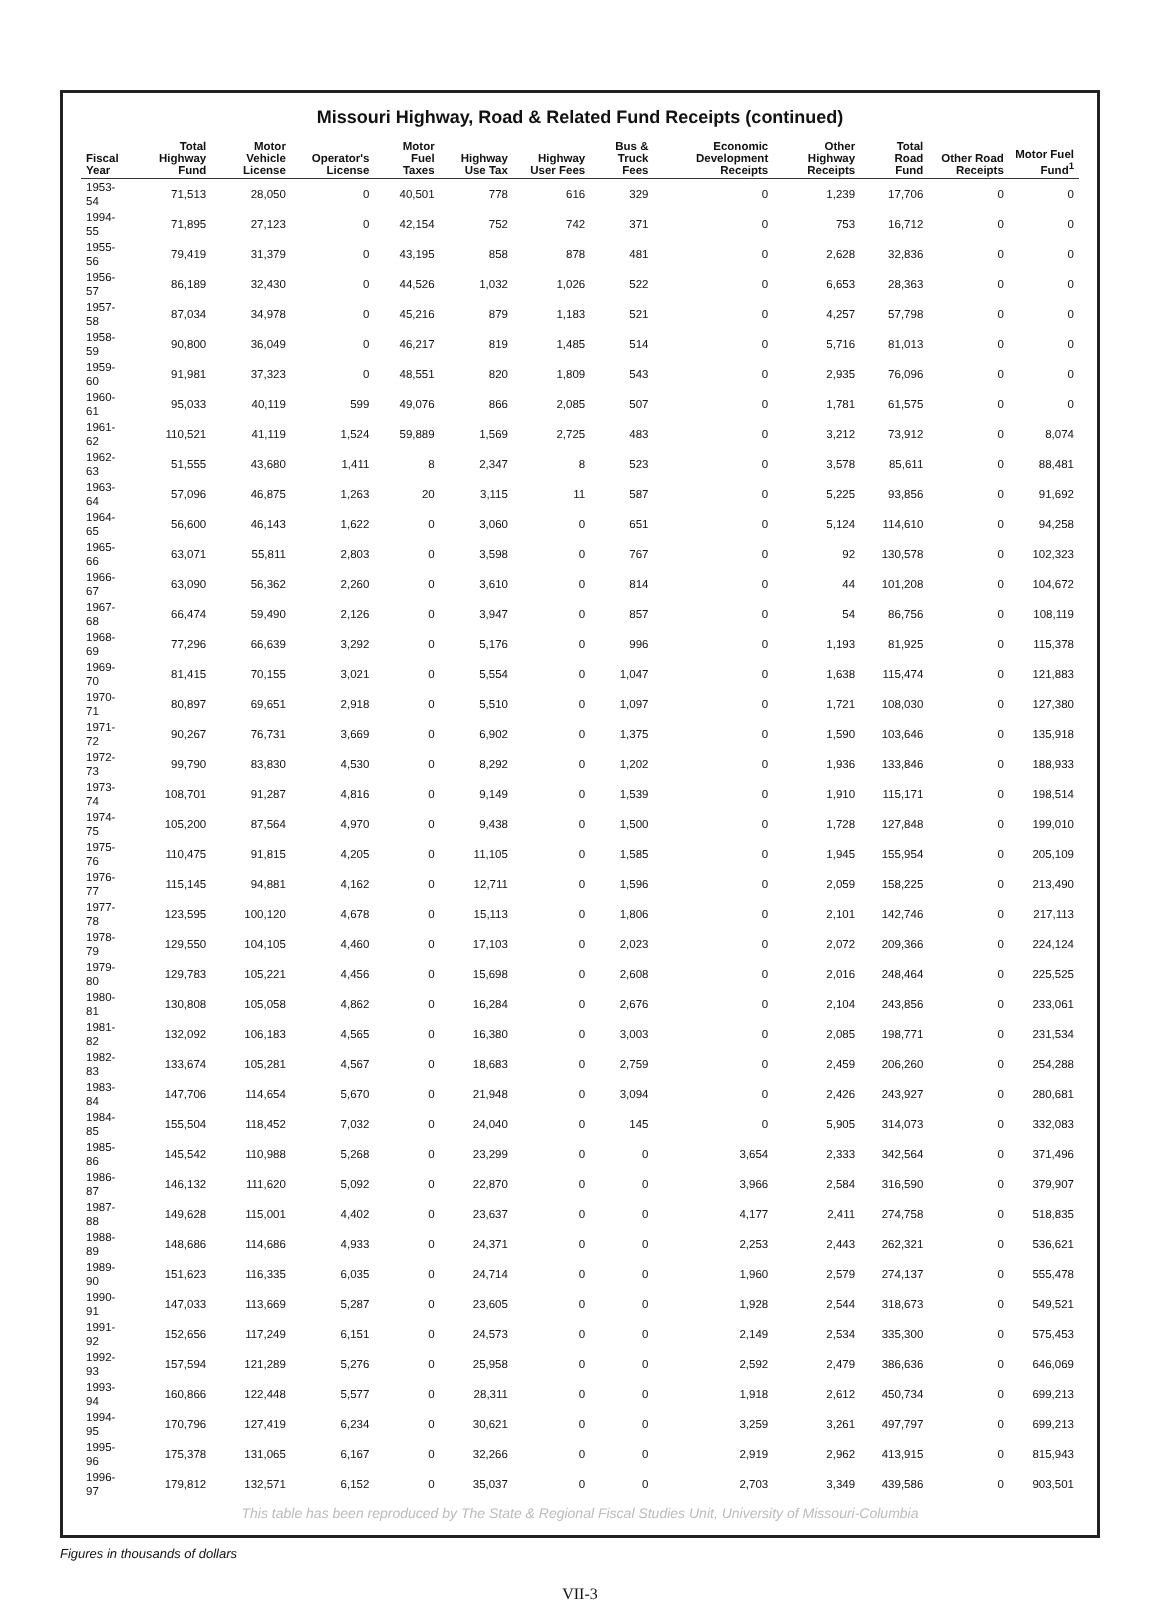Missouri Highway, Road & Related Fund Receipts (continued)
| Fiscal Year | Total Highway Fund | Motor Vehicle License | Operator's License | Motor Fuel Taxes | Highway Use Tax | Highway User Fees | Bus & Truck Fees | Economic Development Receipts | Other Highway Receipts | Total Road Fund | Other Road Receipts | Motor Fuel Fund<sup>1</sup> |
| --- | --- | --- | --- | --- | --- | --- | --- | --- | --- | --- | --- | --- |
| 1953-54 | 71,513 | 28,050 | 0 | 40,501 | 778 | 616 | 329 | 0 | 1,239 | 17,706 | 0 | 0 |
| 1994-55 | 71,895 | 27,123 | 0 | 42,154 | 752 | 742 | 371 | 0 | 753 | 16,712 | 0 | 0 |
| 1955-56 | 79,419 | 31,379 | 0 | 43,195 | 858 | 878 | 481 | 0 | 2,628 | 32,836 | 0 | 0 |
| 1956-57 | 86,189 | 32,430 | 0 | 44,526 | 1,032 | 1,026 | 522 | 0 | 6,653 | 28,363 | 0 | 0 |
| 1957-58 | 87,034 | 34,978 | 0 | 45,216 | 879 | 1,183 | 521 | 0 | 4,257 | 57,798 | 0 | 0 |
| 1958-59 | 90,800 | 36,049 | 0 | 46,217 | 819 | 1,485 | 514 | 0 | 5,716 | 81,013 | 0 | 0 |
| 1959-60 | 91,981 | 37,323 | 0 | 48,551 | 820 | 1,809 | 543 | 0 | 2,935 | 76,096 | 0 | 0 |
| 1960-61 | 95,033 | 40,119 | 599 | 49,076 | 866 | 2,085 | 507 | 0 | 1,781 | 61,575 | 0 | 0 |
| 1961-62 | 110,521 | 41,119 | 1,524 | 59,889 | 1,569 | 2,725 | 483 | 0 | 3,212 | 73,912 | 0 | 8,074 |
| 1962-63 | 51,555 | 43,680 | 1,411 | 8 | 2,347 | 8 | 523 | 0 | 3,578 | 85,611 | 0 | 88,481 |
| 1963-64 | 57,096 | 46,875 | 1,263 | 20 | 3,115 | 11 | 587 | 0 | 5,225 | 93,856 | 0 | 91,692 |
| 1964-65 | 56,600 | 46,143 | 1,622 | 0 | 3,060 | 0 | 651 | 0 | 5,124 | 114,610 | 0 | 94,258 |
| 1965-66 | 63,071 | 55,811 | 2,803 | 0 | 3,598 | 0 | 767 | 0 | 92 | 130,578 | 0 | 102,323 |
| 1966-67 | 63,090 | 56,362 | 2,260 | 0 | 3,610 | 0 | 814 | 0 | 44 | 101,208 | 0 | 104,672 |
| 1967-68 | 66,474 | 59,490 | 2,126 | 0 | 3,947 | 0 | 857 | 0 | 54 | 86,756 | 0 | 108,119 |
| 1968-69 | 77,296 | 66,639 | 3,292 | 0 | 5,176 | 0 | 996 | 0 | 1,193 | 81,925 | 0 | 115,378 |
| 1969-70 | 81,415 | 70,155 | 3,021 | 0 | 5,554 | 0 | 1,047 | 0 | 1,638 | 115,474 | 0 | 121,883 |
| 1970-71 | 80,897 | 69,651 | 2,918 | 0 | 5,510 | 0 | 1,097 | 0 | 1,721 | 108,030 | 0 | 127,380 |
| 1971-72 | 90,267 | 76,731 | 3,669 | 0 | 6,902 | 0 | 1,375 | 0 | 1,590 | 103,646 | 0 | 135,918 |
| 1972-73 | 99,790 | 83,830 | 4,530 | 0 | 8,292 | 0 | 1,202 | 0 | 1,936 | 133,846 | 0 | 188,933 |
| 1973-74 | 108,701 | 91,287 | 4,816 | 0 | 9,149 | 0 | 1,539 | 0 | 1,910 | 115,171 | 0 | 198,514 |
| 1974-75 | 105,200 | 87,564 | 4,970 | 0 | 9,438 | 0 | 1,500 | 0 | 1,728 | 127,848 | 0 | 199,010 |
| 1975-76 | 110,475 | 91,815 | 4,205 | 0 | 11,105 | 0 | 1,585 | 0 | 1,945 | 155,954 | 0 | 205,109 |
| 1976-77 | 115,145 | 94,881 | 4,162 | 0 | 12,711 | 0 | 1,596 | 0 | 2,059 | 158,225 | 0 | 213,490 |
| 1977-78 | 123,595 | 100,120 | 4,678 | 0 | 15,113 | 0 | 1,806 | 0 | 2,101 | 142,746 | 0 | 217,113 |
| 1978-79 | 129,550 | 104,105 | 4,460 | 0 | 17,103 | 0 | 2,023 | 0 | 2,072 | 209,366 | 0 | 224,124 |
| 1979-80 | 129,783 | 105,221 | 4,456 | 0 | 15,698 | 0 | 2,608 | 0 | 2,016 | 248,464 | 0 | 225,525 |
| 1980-81 | 130,808 | 105,058 | 4,862 | 0 | 16,284 | 0 | 2,676 | 0 | 2,104 | 243,856 | 0 | 233,061 |
| 1981-82 | 132,092 | 106,183 | 4,565 | 0 | 16,380 | 0 | 3,003 | 0 | 2,085 | 198,771 | 0 | 231,534 |
| 1982-83 | 133,674 | 105,281 | 4,567 | 0 | 18,683 | 0 | 2,759 | 0 | 2,459 | 206,260 | 0 | 254,288 |
| 1983-84 | 147,706 | 114,654 | 5,670 | 0 | 21,948 | 0 | 3,094 | 0 | 2,426 | 243,927 | 0 | 280,681 |
| 1984-85 | 155,504 | 118,452 | 7,032 | 0 | 24,040 | 0 | 145 | 0 | 5,905 | 314,073 | 0 | 332,083 |
| 1985-86 | 145,542 | 110,988 | 5,268 | 0 | 23,299 | 0 | 0 | 3,654 | 2,333 | 342,564 | 0 | 371,496 |
| 1986-87 | 146,132 | 111,620 | 5,092 | 0 | 22,870 | 0 | 0 | 3,966 | 2,584 | 316,590 | 0 | 379,907 |
| 1987-88 | 149,628 | 115,001 | 4,402 | 0 | 23,637 | 0 | 0 | 4,177 | 2,411 | 274,758 | 0 | 518,835 |
| 1988-89 | 148,686 | 114,686 | 4,933 | 0 | 24,371 | 0 | 0 | 2,253 | 2,443 | 262,321 | 0 | 536,621 |
| 1989-90 | 151,623 | 116,335 | 6,035 | 0 | 24,714 | 0 | 0 | 1,960 | 2,579 | 274,137 | 0 | 555,478 |
| 1990-91 | 147,033 | 113,669 | 5,287 | 0 | 23,605 | 0 | 0 | 1,928 | 2,544 | 318,673 | 0 | 549,521 |
| 1991-92 | 152,656 | 117,249 | 6,151 | 0 | 24,573 | 0 | 0 | 2,149 | 2,534 | 335,300 | 0 | 575,453 |
| 1992-93 | 157,594 | 121,289 | 5,276 | 0 | 25,958 | 0 | 0 | 2,592 | 2,479 | 386,636 | 0 | 646,069 |
| 1993-94 | 160,866 | 122,448 | 5,577 | 0 | 28,311 | 0 | 0 | 1,918 | 2,612 | 450,734 | 0 | 699,213 |
| 1994-95 | 170,796 | 127,419 | 6,234 | 0 | 30,621 | 0 | 0 | 3,259 | 3,261 | 497,797 | 0 | 699,213 |
| 1995-96 | 175,378 | 131,065 | 6,167 | 0 | 32,266 | 0 | 0 | 2,919 | 2,962 | 413,915 | 0 | 815,943 |
| 1996-97 | 179,812 | 132,571 | 6,152 | 0 | 35,037 | 0 | 0 | 2,703 | 3,349 | 439,586 | 0 | 903,501 |
This table has been reproduced by The State & Regional Fiscal Studies Unit, University of Missouri-Columbia
Figures in thousands of dollars
VII-3